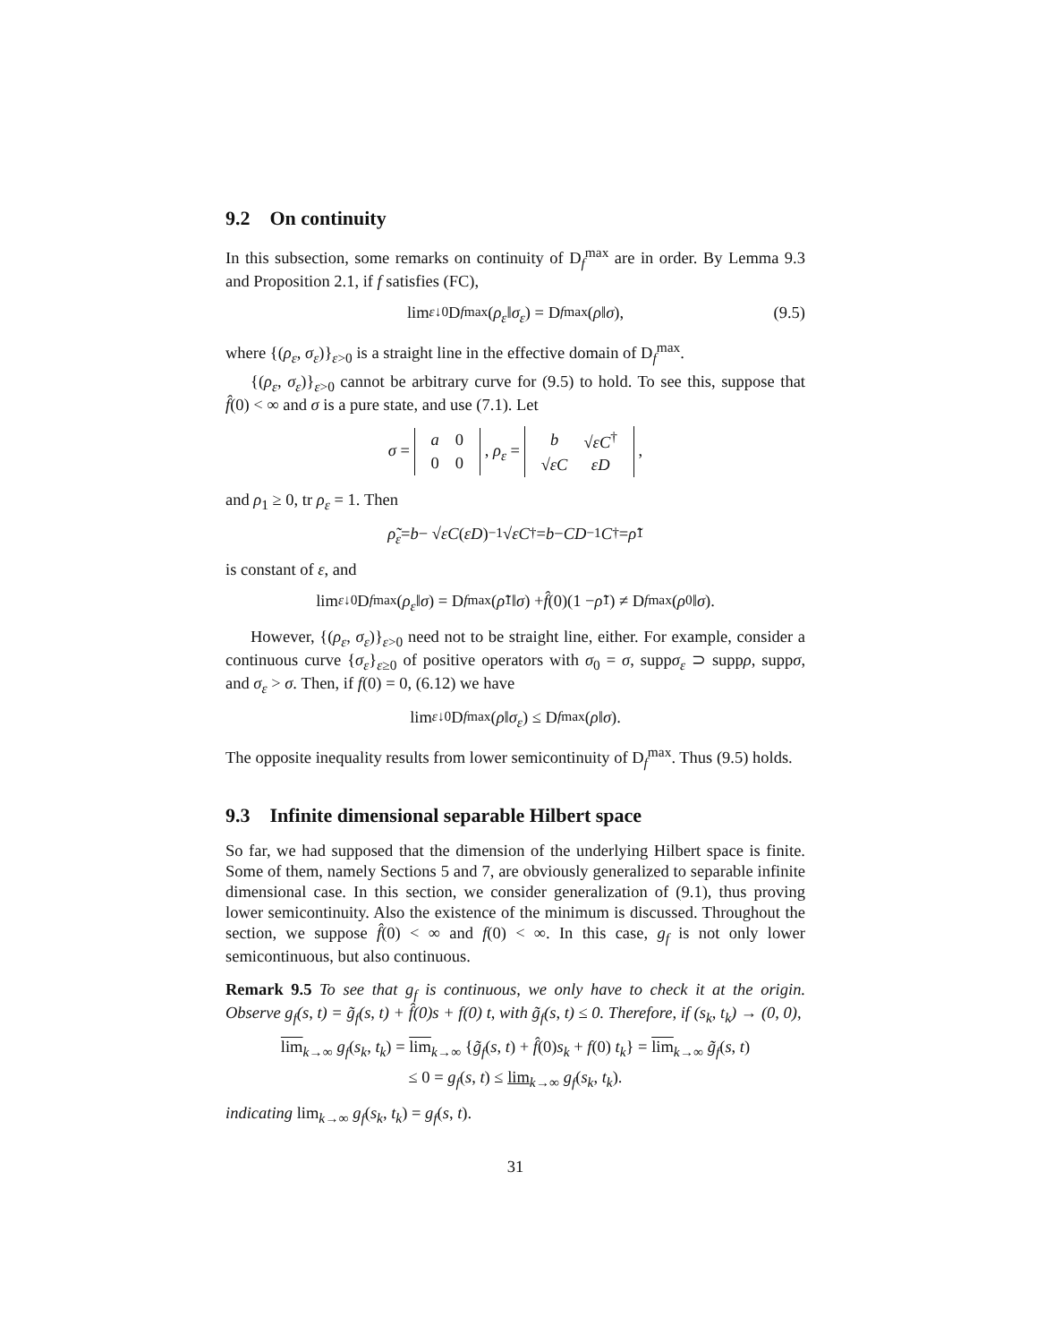9.2 On continuity
In this subsection, some remarks on continuity of D<sub>f</sub><sup>max</sup> are in order. By Lemma 9.3 and Proposition 2.1, if f satisfies (FC),
lim<sub>ε↓0</sub> D<sub>f</sub><sup>max</sup>(ρ<sub>ε</sub> ‖ σ<sub>ε</sub>) = D<sub>f</sub><sup>max</sup>(ρ ‖ σ), (9.5)
where {(ρ<sub>ε</sub>, σ<sub>ε</sub>)}<sub>ε>0</sub> is a straight line in the effective domain of D<sub>f</sub><sup>max</sup>.
{(ρ<sub>ε</sub>, σ<sub>ε</sub>)}<sub>ε>0</sub> cannot be arbitrary curve for (9.5) to hold. To see this, suppose that f̂(0) < ∞ and σ is a pure state, and use (7.1). Let
σ =
| a | 0 |
| 0 | 0 |
, ρ<sub>ε</sub> =
| b | √ ε C<sup>†</sup> |
| √ ε C | εD |
,
and ρ<sub>1</sub> ≥ 0, tr ρ<sub>ε</sub> = 1. Then
ρ̃<sub>ε</sub> = b − √ ε C (εD)<sup>−1</sup>√ ε C<sup>†</sup> = b − CD<sup>−1</sup> C<sup>†</sup> = ρ̃<sub>1</sub>
is constant of ε, and
lim<sub>ε↓0</sub> D<sub>f</sub><sup>max</sup>(ρ<sub>ε</sub> ‖ σ) = D<sub>f</sub><sup>max</sup>(ρ̃<sub>1</sub>‖ σ) + f̂ (0)(1 − ρ̃<sub>1</sub>) ≠ D<sub>f</sub><sup>max</sup>(ρ<sub>0</sub>‖ σ).
However, {(ρ<sub>ε</sub>, σ<sub>ε</sub>)}<sub>ε>0</sub> need not to be straight line, either. For example, consider a continuous curve {σ<sub>ε</sub>}<sub>ε≥0</sub> of positive operators with σ<sub>0</sub> = σ, suppσ<sub>ε</sub> ⊃ suppρ, suppσ, and σ<sub>ε</sub> > σ. Then, if f(0) = 0, (6.12) we have
lim<sub>ε↓0</sub> D<sub>f</sub><sup>max</sup>(ρ ‖ σ<sub>ε</sub>) ≤ D<sub>f</sub><sup>max</sup>(ρ ‖ σ).
The opposite inequality results from lower semicontinuity of D<sub>f</sub><sup>max</sup>. Thus (9.5) holds.
9.3 Infinite dimensional separable Hilbert space
So far, we had supposed that the dimension of the underlying Hilbert space is finite. Some of them, namely Sections 5 and 7, are obviously generalized to separable infinite dimensional case. In this section, we consider generalization of (9.1), thus proving lower semicontinuity. Also the existence of the minimum is discussed. Throughout the section, we suppose f̂(0) < ∞ and f(0) < ∞. In this case, g<sub>f</sub> is not only lower semicontinuous, but also continuous.
Remark 9.5 To see that g<sub>f</sub> is continuous, we only have to check it at the origin. Observe g<sub>f</sub>(s, t) = g̃<sub>f</sub>(s, t) + f̂(0)s + f(0) t, with g̃<sub>f</sub>(s, t) ≤ 0. Therefore, if (s<sub>k</sub>, t<sub>k</sub>) → (0, 0),
lim<sub>k→∞</sub> g<sub>f</sub>(s<sub>k</sub>, t<sub>k</sub>) = lim<sub>k→∞</sub> {g̃<sub>f</sub>(s, t) + f̂(0)s<sub>k</sub> + f(0) t<sub>k</sub>} = lim<sub>k→∞</sub> g̃<sub>f</sub>(s, t)
≤ 0 = g<sub>f</sub>(s, t) ≤ lim<sub>k→∞</sub> g<sub>f</sub>(s<sub>k</sub>, t<sub>k</sub>).
indicating lim<sub>k→∞</sub> g<sub>f</sub>(s<sub>k</sub>, t<sub>k</sub>) = g<sub>f</sub>(s, t).
31